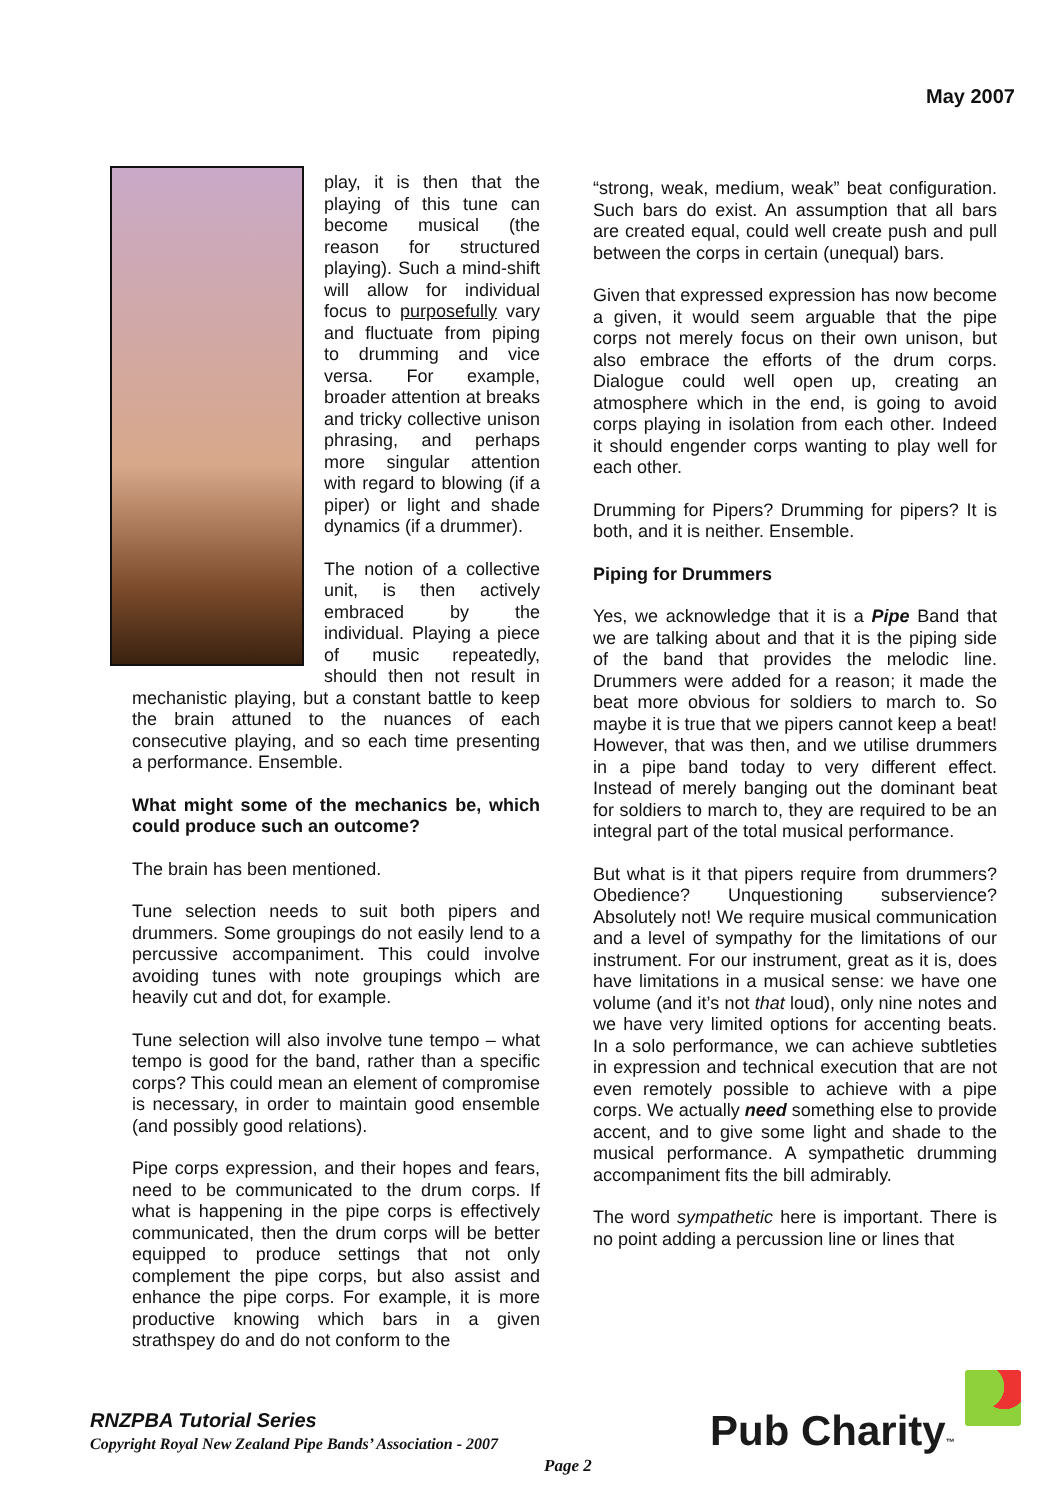May 2007
play, it is then that the playing of this tune can become musical (the reason for structured playing). Such a mind-shift will allow for individual focus to purposefully vary and fluctuate from piping to drumming and vice versa. For example, broader attention at breaks and tricky collective unison phrasing, and perhaps more singular attention with regard to blowing (if a piper) or light and shade dynamics (if a drummer).
The notion of a collective unit, is then actively embraced by the individual. Playing a piece of music repeatedly, should then not result in mechanistic playing, but a constant battle to keep the brain attuned to the nuances of each consecutive playing, and so each time presenting a performance. Ensemble.
What might some of the mechanics be, which could produce such an outcome?
The brain has been mentioned.
Tune selection needs to suit both pipers and drummers. Some groupings do not easily lend to a percussive accompaniment. This could involve avoiding tunes with note groupings which are heavily cut and dot, for example.
Tune selection will also involve tune tempo – what tempo is good for the band, rather than a specific corps? This could mean an element of compromise is necessary, in order to maintain good ensemble (and possibly good relations).
Pipe corps expression, and their hopes and fears, need to be communicated to the drum corps. If what is happening in the pipe corps is effectively communicated, then the drum corps will be better equipped to produce settings that not only complement the pipe corps, but also assist and enhance the pipe corps. For example, it is more productive knowing which bars in a given strathspey do and do not conform to the
“strong, weak, medium, weak” beat configuration. Such bars do exist. An assumption that all bars are created equal, could well create push and pull between the corps in certain (unequal) bars.
Given that expressed expression has now become a given, it would seem arguable that the pipe corps not merely focus on their own unison, but also embrace the efforts of the drum corps. Dialogue could well open up, creating an atmosphere which in the end, is going to avoid corps playing in isolation from each other. Indeed it should engender corps wanting to play well for each other.
Drumming for Pipers? Drumming for pipers? It is both, and it is neither. Ensemble.
Piping for Drummers
Yes, we acknowledge that it is a Pipe Band that we are talking about and that it is the piping side of the band that provides the melodic line. Drummers were added for a reason; it made the beat more obvious for soldiers to march to. So maybe it is true that we pipers cannot keep a beat! However, that was then, and we utilise drummers in a pipe band today to very different effect. Instead of merely banging out the dominant beat for soldiers to march to, they are required to be an integral part of the total musical performance.
But what is it that pipers require from drummers? Obedience? Unquestioning subservience? Absolutely not! We require musical communication and a level of sympathy for the limitations of our instrument. For our instrument, great as it is, does have limitations in a musical sense: we have one volume (and it’s not that loud), only nine notes and we have very limited options for accenting beats. In a solo performance, we can achieve subtleties in expression and technical execution that are not even remotely possible to achieve with a pipe corps. We actually need something else to provide accent, and to give some light and shade to the musical performance. A sympathetic drumming accompaniment fits the bill admirably.
The word sympathetic here is important. There is no point adding a percussion line or lines that
RNZPBA Tutorial Series
Copyright Royal New Zealand Pipe Bands’ Association - 2007
Page 2 Pub Charity™